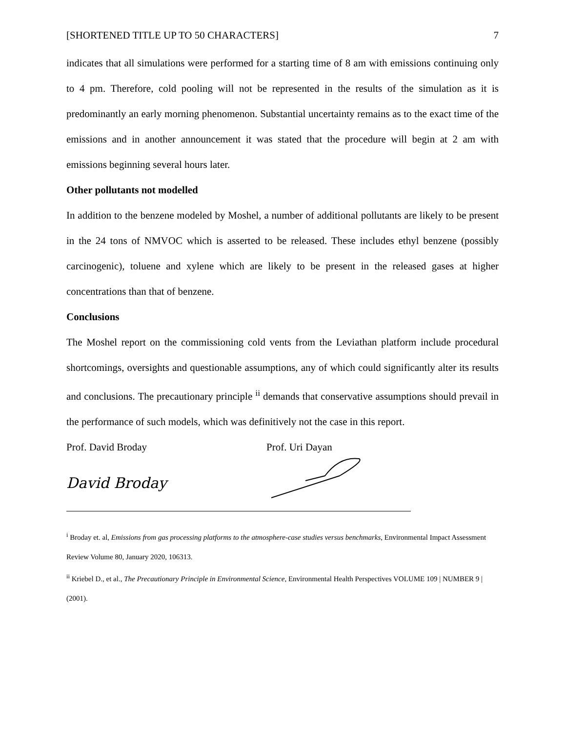[SHORTENED TITLE UP TO 50 CHARACTERS] 7
indicates that all simulations were performed for a starting time of 8 am with emissions continuing only to 4 pm. Therefore, cold pooling will not be represented in the results of the simulation as it is predominantly an early morning phenomenon. Substantial uncertainty remains as to the exact time of the emissions and in another announcement it was stated that the procedure will begin at 2 am with emissions beginning several hours later.
Other pollutants not modelled
In addition to the benzene modeled by Moshel, a number of additional pollutants are likely to be present in the 24 tons of NMVOC which is asserted to be released. These includes ethyl benzene (possibly carcinogenic), toluene and xylene which are likely to be present in the released gases at higher concentrations than that of benzene.
Conclusions
The Moshel report on the commissioning cold vents from the Leviathan platform include procedural shortcomings, oversights and questionable assumptions, any of which could significantly alter its results and conclusions. The precautionary principle <sup>ii</sup> demands that conservative assumptions should prevail in the performance of such models, which was definitively not the case in this report.
Prof. David Broday Prof. Uri Dayan
David Broday
<sup>i</sup> Broday et. al, Emissions from gas processing platforms to the atmosphere-case studies versus benchmarks, Environmental Impact Assessment Review Volume 80, January 2020, 106313.
<sup>ii</sup> Kriebel D., et al., The Precautionary Principle in Environmental Science, Environmental Health Perspectives VOLUME 109 | NUMBER 9 | (2001).